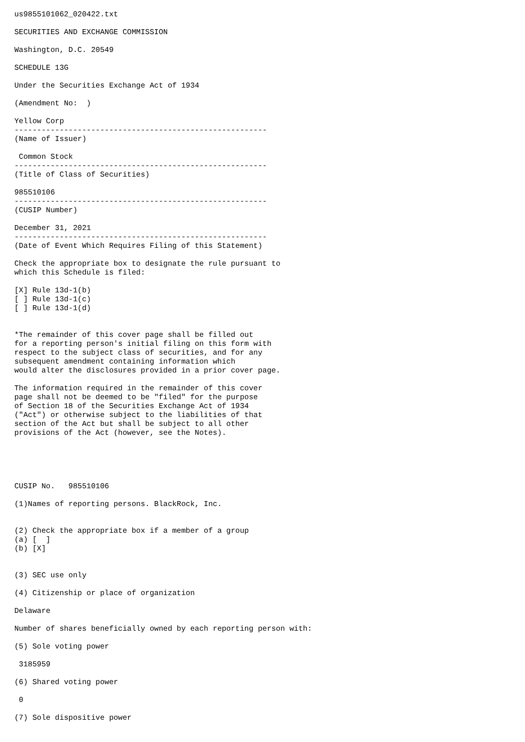us9855101062_020422.txt

SECURITIES AND EXCHANGE COMMISSION

Washington, D.C. 20549

SCHEDULE 13G

Under the Securities Exchange Act of 1934

(Amendment No:  )

Yellow Corp
--------------------------------------------------------
(Name of Issuer)

 Common Stock
--------------------------------------------------------
(Title of Class of Securities)

985510106
--------------------------------------------------------
(CUSIP Number)

December 31, 2021
--------------------------------------------------------
(Date of Event Which Requires Filing of this Statement)

Check the appropriate box to designate the rule pursuant to
which this Schedule is filed:

[X] Rule 13d-1(b)
[ ] Rule 13d-1(c)
[ ] Rule 13d-1(d)


*The remainder of this cover page shall be filled out
for a reporting person's initial filing on this form with
respect to the subject class of securities, and for any
subsequent amendment containing information which
would alter the disclosures provided in a prior cover page.

The information required in the remainder of this cover
page shall not be deemed to be "filed" for the purpose
of Section 18 of the Securities Exchange Act of 1934
("Act") or otherwise subject to the liabilities of that
section of the Act but shall be subject to all other
provisions of the Act (however, see the Notes).





CUSIP No.   985510106

(1)Names of reporting persons. BlackRock, Inc.


(2) Check the appropriate box if a member of a group
(a) [  ]
(b) [X]


(3) SEC use only

(4) Citizenship or place of organization

Delaware

Number of shares beneficially owned by each reporting person with:

(5) Sole voting power

 3185959

(6) Shared voting power

 0

(7) Sole dispositive power